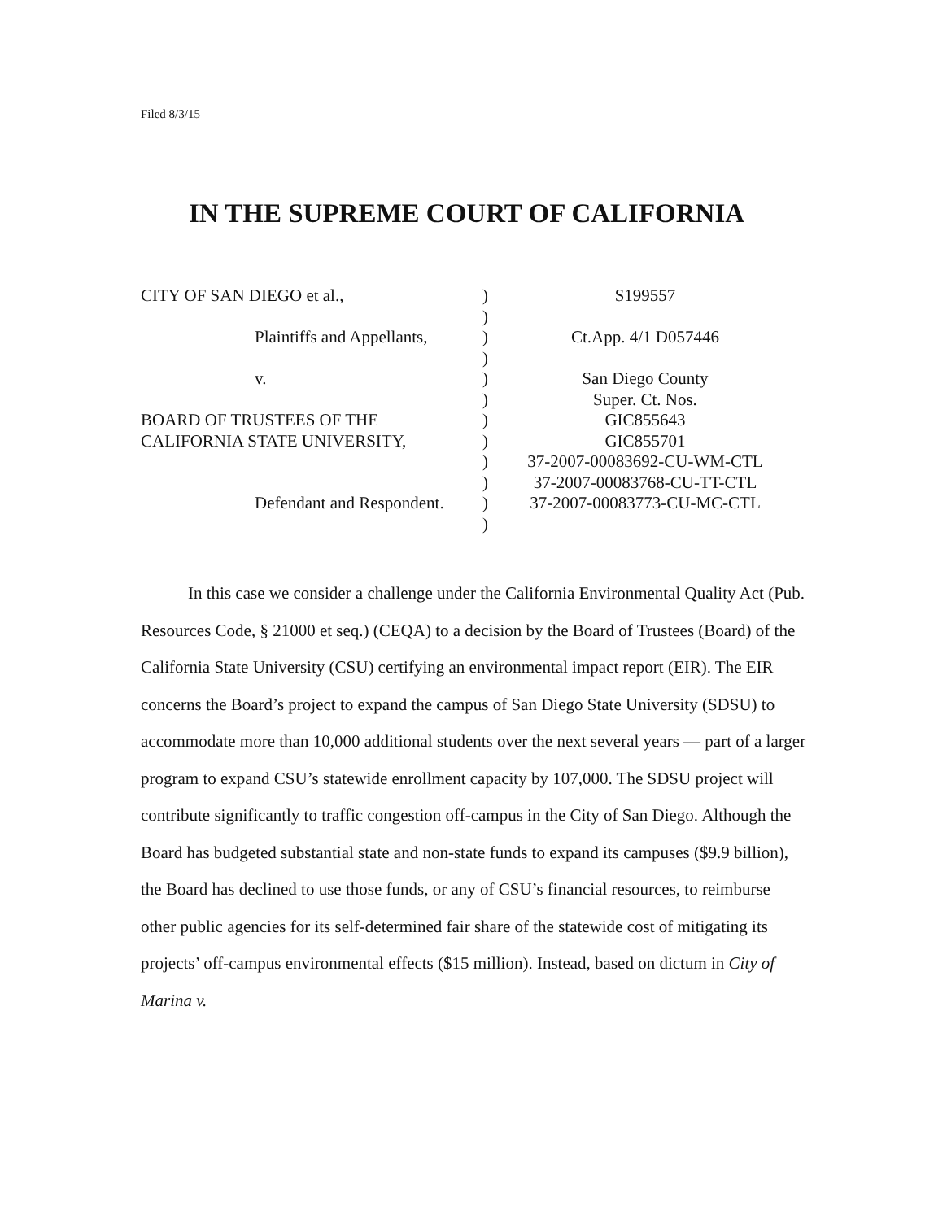Filed 8/3/15
IN THE SUPREME COURT OF CALIFORNIA
CITY OF SAN DIEGO et al.,
Plaintiffs and Appellants,
v.
BOARD OF TRUSTEES OF THE
CALIFORNIA STATE UNIVERSITY,
Defendant and Respondent.
)
)
)
)
)
)
)
)
)
)
)
)
S199557
Ct.App. 4/1 D057446
San Diego County
Super. Ct. Nos.
GIC855643
GIC855701
37-2007-00083692-CU-WM-CTL
37-2007-00083768-CU-TT-CTL
37-2007-00083773-CU-MC-CTL
In this case we consider a challenge under the California Environmental Quality Act (Pub. Resources Code, § 21000 et seq.) (CEQA) to a decision by the Board of Trustees (Board) of the California State University (CSU) certifying an environmental impact report (EIR). The EIR concerns the Board’s project to expand the campus of San Diego State University (SDSU) to accommodate more than 10,000 additional students over the next several years — part of a larger program to expand CSU’s statewide enrollment capacity by 107,000. The SDSU project will contribute significantly to traffic congestion off-campus in the City of San Diego. Although the Board has budgeted substantial state and non-state funds to expand its campuses ($9.9 billion), the Board has declined to use those funds, or any of CSU’s financial resources, to reimburse other public agencies for its self-determined fair share of the statewide cost of mitigating its projects’ off-campus environmental effects ($15 million). Instead, based on dictum in City of Marina v.